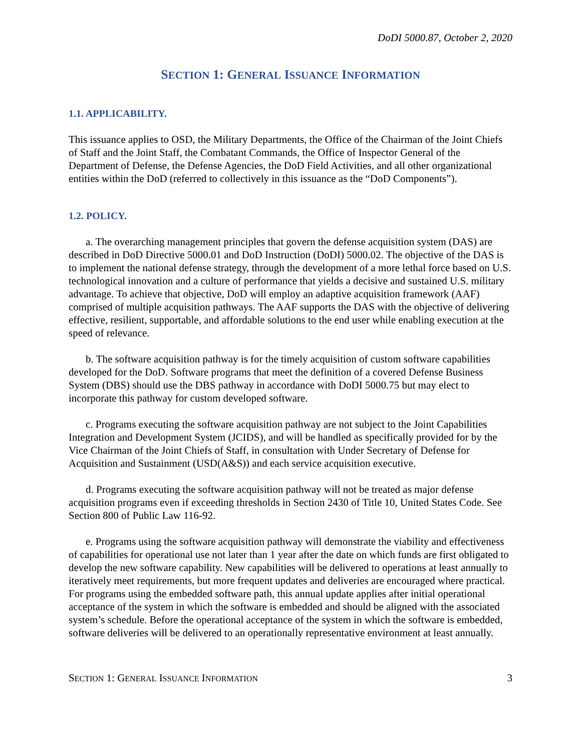DoDI 5000.87, October 2, 2020
SECTION 1: GENERAL ISSUANCE INFORMATION
1.1. APPLICABILITY.
This issuance applies to OSD, the Military Departments, the Office of the Chairman of the Joint Chiefs of Staff and the Joint Staff, the Combatant Commands, the Office of Inspector General of the Department of Defense, the Defense Agencies, the DoD Field Activities, and all other organizational entities within the DoD (referred to collectively in this issuance as the “DoD Components”).
1.2. POLICY.
a. The overarching management principles that govern the defense acquisition system (DAS) are described in DoD Directive 5000.01 and DoD Instruction (DoDI) 5000.02. The objective of the DAS is to implement the national defense strategy, through the development of a more lethal force based on U.S. technological innovation and a culture of performance that yields a decisive and sustained U.S. military advantage. To achieve that objective, DoD will employ an adaptive acquisition framework (AAF) comprised of multiple acquisition pathways. The AAF supports the DAS with the objective of delivering effective, resilient, supportable, and affordable solutions to the end user while enabling execution at the speed of relevance.
b. The software acquisition pathway is for the timely acquisition of custom software capabilities developed for the DoD. Software programs that meet the definition of a covered Defense Business System (DBS) should use the DBS pathway in accordance with DoDI 5000.75 but may elect to incorporate this pathway for custom developed software.
c. Programs executing the software acquisition pathway are not subject to the Joint Capabilities Integration and Development System (JCIDS), and will be handled as specifically provided for by the Vice Chairman of the Joint Chiefs of Staff, in consultation with Under Secretary of Defense for Acquisition and Sustainment (USD(A&S)) and each service acquisition executive.
d. Programs executing the software acquisition pathway will not be treated as major defense acquisition programs even if exceeding thresholds in Section 2430 of Title 10, United States Code. See Section 800 of Public Law 116-92.
e. Programs using the software acquisition pathway will demonstrate the viability and effectiveness of capabilities for operational use not later than 1 year after the date on which funds are first obligated to develop the new software capability. New capabilities will be delivered to operations at least annually to iteratively meet requirements, but more frequent updates and deliveries are encouraged where practical. For programs using the embedded software path, this annual update applies after initial operational acceptance of the system in which the software is embedded and should be aligned with the associated system’s schedule. Before the operational acceptance of the system in which the software is embedded, software deliveries will be delivered to an operationally representative environment at least annually.
SECTION 1: GENERAL ISSUANCE INFORMATION 3